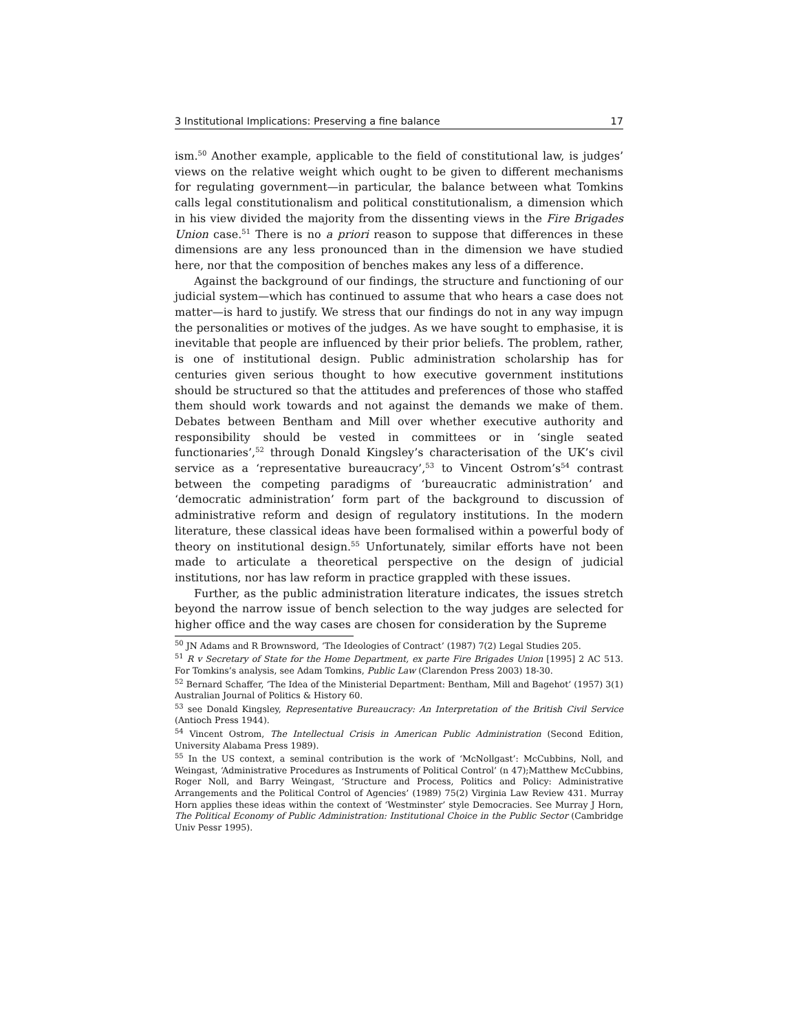3 Institutional Implications: Preserving a fine balance 17
ism.<sup>50</sup> Another example, applicable to the field of constitutional law, is judges’ views on the relative weight which ought to be given to different mechanisms for regulating government—in particular, the balance between what Tomkins calls legal constitutionalism and political constitutionalism, a dimension which in his view divided the majority from the dissenting views in the Fire Brigades Union case.<sup>51</sup> There is no a priori reason to suppose that differences in these dimensions are any less pronounced than in the dimension we have studied here, nor that the composition of benches makes any less of a difference.
Against the background of our findings, the structure and functioning of our judicial system—which has continued to assume that who hears a case does not matter—is hard to justify. We stress that our findings do not in any way impugn the personalities or motives of the judges. As we have sought to emphasise, it is inevitable that people are influenced by their prior beliefs. The problem, rather, is one of institutional design. Public administration scholarship has for centuries given serious thought to how executive government institutions should be structured so that the attitudes and preferences of those who staffed them should work towards and not against the demands we make of them. Debates between Bentham and Mill over whether executive authority and responsibility should be vested in committees or in ‘single seated functionaries’,<sup>52</sup> through Donald Kingsley’s characterisation of the UK’s civil service as a ‘representative bureaucracy’,<sup>53</sup> to Vincent Ostrom’s<sup>54</sup> contrast between the competing paradigms of ‘bureaucratic administration’ and ‘democratic administration’ form part of the background to discussion of administrative reform and design of regulatory institutions. In the modern literature, these classical ideas have been formalised within a powerful body of theory on institutional design.<sup>55</sup> Unfortunately, similar efforts have not been made to articulate a theoretical perspective on the design of judicial institutions, nor has law reform in practice grappled with these issues.
Further, as the public administration literature indicates, the issues stretch beyond the narrow issue of bench selection to the way judges are selected for higher office and the way cases are chosen for consideration by the Supreme
<sup>50</sup> JN Adams and R Brownsword, ‘The Ideologies of Contract’ (1987) 7(2) Legal Studies 205.
<sup>51</sup> R v Secretary of State for the Home Department, ex parte Fire Brigades Union [1995] 2 AC 513. For Tomkins’s analysis, see Adam Tomkins, Public Law (Clarendon Press 2003) 18-30.
<sup>52</sup> Bernard Schaffer, ‘The Idea of the Ministerial Department: Bentham, Mill and Bagehot’ (1957) 3(1) Australian Journal of Politics & History 60.
<sup>53</sup> see Donald Kingsley, Representative Bureaucracy: An Interpretation of the British Civil Service (Antioch Press 1944).
<sup>54</sup> Vincent Ostrom, The Intellectual Crisis in American Public Administration (Second Edition, University Alabama Press 1989).
<sup>55</sup> In the US context, a seminal contribution is the work of ‘McNollgast’: McCubbins, Noll, and Weingast, ‘Administrative Procedures as Instruments of Political Control’ (n 47);Matthew McCubbins, Roger Noll, and Barry Weingast, ‘Structure and Process, Politics and Policy: Administrative Arrangements and the Political Control of Agencies’ (1989) 75(2) Virginia Law Review 431. Murray Horn applies these ideas within the context of ‘Westminster’ style Democracies. See Murray J Horn, The Political Economy of Public Administration: Institutional Choice in the Public Sector (Cambridge Univ Pessr 1995).